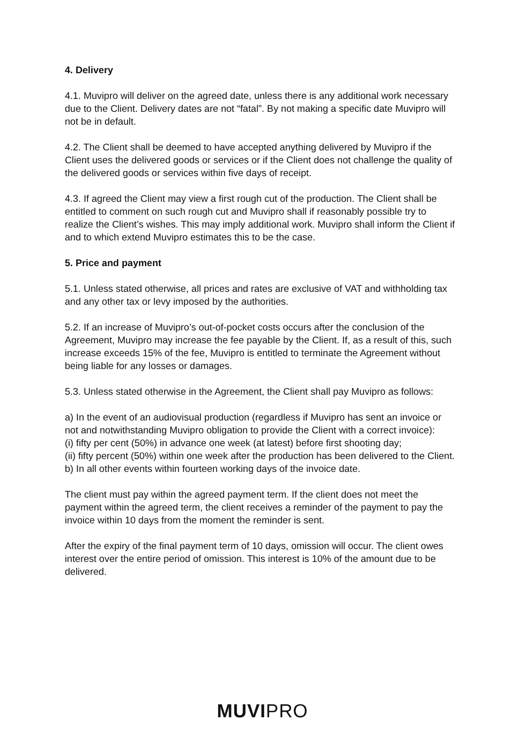4. Delivery
4.1. Muvipro will deliver on the agreed date, unless there is any additional work necessary due to the Client. Delivery dates are not “fatal”. By not making a specific date Muvipro will not be in default.
4.2. The Client shall be deemed to have accepted anything delivered by Muvipro if the Client uses the delivered goods or services or if the Client does not challenge the quality of the delivered goods or services within five days of receipt.
4.3. If agreed the Client may view a first rough cut of the production. The Client shall be entitled to comment on such rough cut and Muvipro shall if reasonably possible try to realize the Client’s wishes. This may imply additional work. Muvipro shall inform the Client if and to which extend Muvipro estimates this to be the case.
5. Price and payment
5.1. Unless stated otherwise, all prices and rates are exclusive of VAT and withholding tax and any other tax or levy imposed by the authorities.
5.2. If an increase of Muvipro’s out-of-pocket costs occurs after the conclusion of the Agreement, Muvipro may increase the fee payable by the Client. If, as a result of this, such increase exceeds 15% of the fee, Muvipro is entitled to terminate the Agreement without being liable for any losses or damages.
5.3. Unless stated otherwise in the Agreement, the Client shall pay Muvipro as follows:
a) In the event of an audiovisual production (regardless if Muvipro has sent an invoice or not and notwithstanding Muvipro obligation to provide the Client with a correct invoice):
(i) fifty per cent (50%) in advance one week (at latest) before first shooting day;
(ii) fifty percent (50%) within one week after the production has been delivered to the Client.
b) In all other events within fourteen working days of the invoice date.
The client must pay within the agreed payment term. If the client does not meet the payment within the agreed term, the client receives a reminder of the payment to pay the invoice within 10 days from the moment the reminder is sent.
After the expiry of the final payment term of 10 days, omission will occur. The client owes interest over the entire period of omission. This interest is 10% of the amount due to be delivered.
MUVIPRO